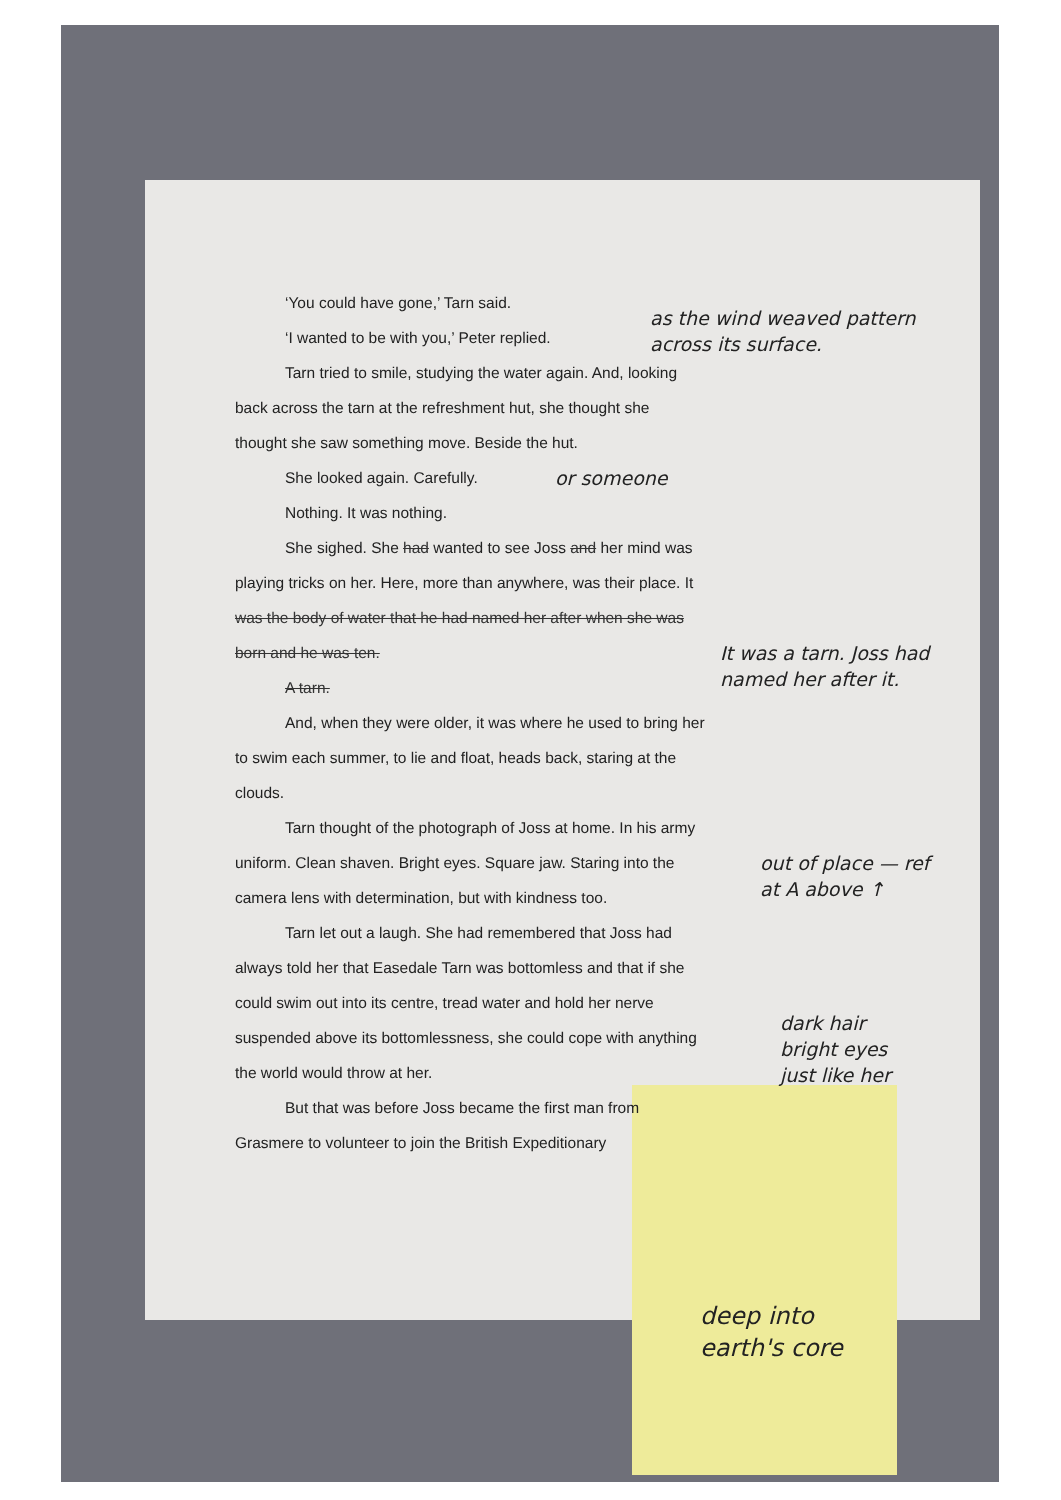‘You could have gone,’ Tarn said.
‘I wanted to be with you,’ Peter replied.
Tarn tried to smile, studying the water again. And, looking back across the tarn at the refreshment hut, she thought she thought she saw something move. Beside the hut.
She looked again. Carefully.
Nothing. It was nothing.
She sighed. She had wanted to see Joss and her mind was playing tricks on her. Here, more than anywhere, was their place. It was the body of water that he had named her after when she was born and he was ten.
A tarn.
And, when they were older, it was where he used to bring her to swim each summer, to lie and float, heads back, staring at the clouds.
Tarn thought of the photograph of Joss at home. In his army uniform. Clean shaven. Bright eyes. Square jaw. Staring into the camera lens with determination, but with kindness too.
Tarn let out a laugh. She had remembered that Joss had always told her that Easedale Tarn was bottomless and that if she could swim out into its centre, tread water and hold her nerve suspended above its bottomlessness, she could cope with anything the world would throw at her.
But that was before Joss became the first man from Grasmere to volunteer to join the British Expeditionary
as the wind weaved pattern across its surface.
or someone
It was a tarn. Joss had named her after it.
out of place — ref at A above ↑
dark hair bright eyes just like her
deep into earth's core